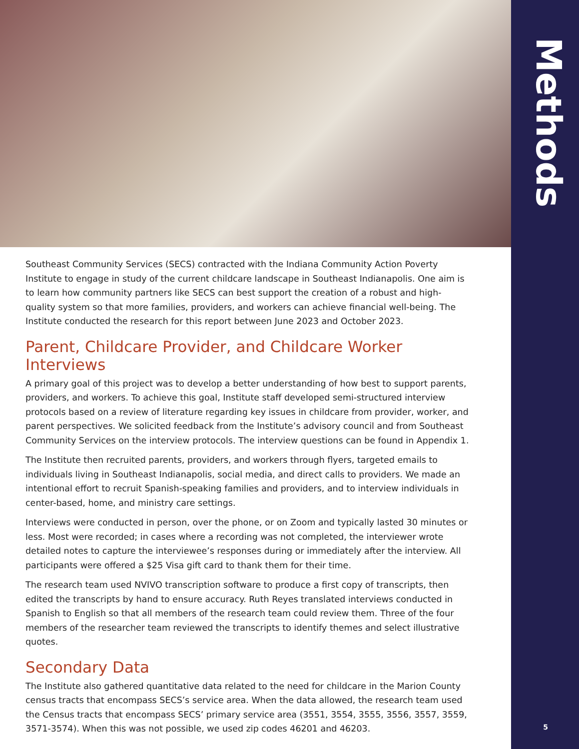Methods
Southeast Community Services (SECS) contracted with the Indiana Community Action Poverty Institute to engage in study of the current childcare landscape in Southeast Indianapolis. One aim is to learn how community partners like SECS can best support the creation of a robust and high-quality system so that more families, providers, and workers can achieve financial well-being. The Institute conducted the research for this report between June 2023 and October 2023.
Parent, Childcare Provider, and Childcare Worker Interviews
A primary goal of this project was to develop a better understanding of how best to support parents, providers, and workers. To achieve this goal, Institute staff developed semi-structured interview protocols based on a review of literature regarding key issues in childcare from provider, worker, and parent perspectives. We solicited feedback from the Institute’s advisory council and from Southeast Community Services on the interview protocols. The interview questions can be found in Appendix 1.
The Institute then recruited parents, providers, and workers through flyers, targeted emails to individuals living in Southeast Indianapolis, social media, and direct calls to providers. We made an intentional effort to recruit Spanish-speaking families and providers, and to interview individuals in center-based, home, and ministry care settings.
Interviews were conducted in person, over the phone, or on Zoom and typically lasted 30 minutes or less. Most were recorded; in cases where a recording was not completed, the interviewer wrote detailed notes to capture the interviewee’s responses during or immediately after the interview. All participants were offered a $25 Visa gift card to thank them for their time.
The research team used NVIVO transcription software to produce a first copy of transcripts, then edited the transcripts by hand to ensure accuracy. Ruth Reyes translated interviews conducted in Spanish to English so that all members of the research team could review them. Three of the four members of the researcher team reviewed the transcripts to identify themes and select illustrative quotes.
Secondary Data
The Institute also gathered quantitative data related to the need for childcare in the Marion County census tracts that encompass SECS’s service area. When the data allowed, the research team used the Census tracts that encompass SECS’ primary service area (3551, 3554, 3555, 3556, 3557, 3559, 3571-3574). When this was not possible, we used zip codes 46201 and 46203.
5